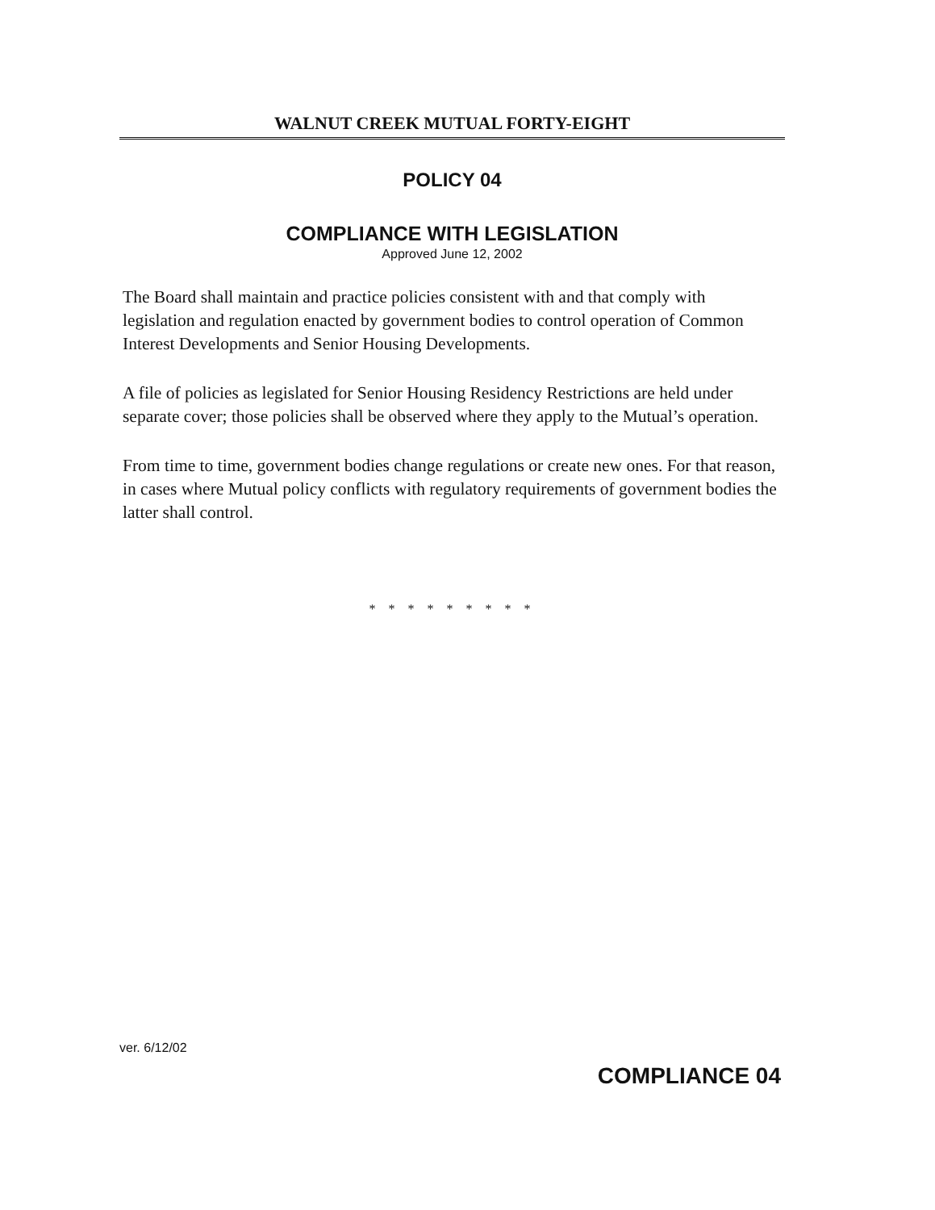WALNUT CREEK MUTUAL FORTY-EIGHT
POLICY 04
COMPLIANCE WITH LEGISLATION
Approved June 12, 2002
The Board shall maintain and practice policies consistent with and that comply with legislation and regulation enacted by government bodies to control operation of Common Interest Developments and Senior Housing Developments.
A file of policies as legislated for Senior Housing Residency Restrictions are held under separate cover; those policies shall be observed where they apply to the Mutual’s operation.
From time to time, government bodies change regulations or create new ones. For that reason, in cases where Mutual policy conflicts with regulatory requirements of government bodies the latter shall control.
* * * * * * * * *
ver. 6/12/02 COMPLIANCE 04